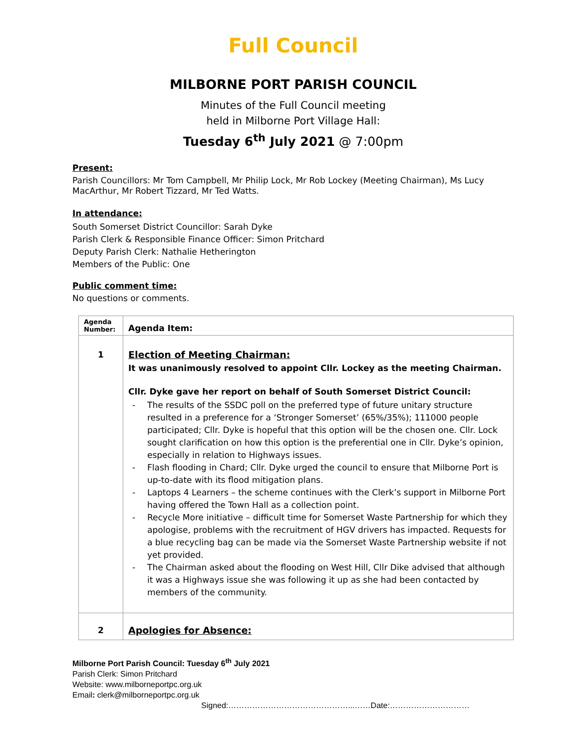Full Council
MILBORNE PORT PARISH COUNCIL
Minutes of the Full Council meeting
held in Milborne Port Village Hall:
Tuesday 6<sup>th</sup> July 2021 @ 7:00pm
Present:
Parish Councillors: Mr Tom Campbell, Mr Philip Lock, Mr Rob Lockey (Meeting Chairman), Ms Lucy MacArthur, Mr Robert Tizzard, Mr Ted Watts.
In attendance:
South Somerset District Councillor: Sarah Dyke
Parish Clerk & Responsible Finance Officer: Simon Pritchard
Deputy Parish Clerk: Nathalie Hetherington
Members of the Public: One
Public comment time:
No questions or comments.
| Agenda Number: | Agenda Item: |
| --- | --- |
| 1 | Election of Meeting Chairman: It was unanimously resolved to appoint Cllr. Lockey as the meeting Chairman. Cllr. Dyke gave her report on behalf of South Somerset District Council: - The results of the SSDC poll on the preferred type of future unitary structure resulted in a preference for a ‘Stronger Somerset’ (65%/35%); 111000 people participated; Cllr. Dyke is hopeful that this option will be the chosen one. Cllr. Lock sought clarification on how this option is the preferential one in Cllr. Dyke’s opinion, especially in relation to Highways issues. - Flash flooding in Chard; Cllr. Dyke urged the council to ensure that Milborne Port is up-to-date with its flood mitigation plans. - Laptops 4 Learners – the scheme continues with the Clerk’s support in Milborne Port having offered the Town Hall as a collection point. - Recycle More initiative – difficult time for Somerset Waste Partnership for which they apologise, problems with the recruitment of HGV drivers has impacted. Requests for a blue recycling bag can be made via the Somerset Waste Partnership website if not yet provided. - The Chairman asked about the flooding on West Hill, Cllr Dike advised that although it was a Highways issue she was following it up as she had been contacted by members of the community. |
| 2 | Apologies for Absence: |
Milborne Port Parish Council: Tuesday 6<sup>th</sup> July 2021
Parish Clerk: Simon Pritchard
Website: www.milborneportpc.org.uk
Email: clerk@milborneportpc.org.uk
Signed:………………………………………...……Date:…………………………